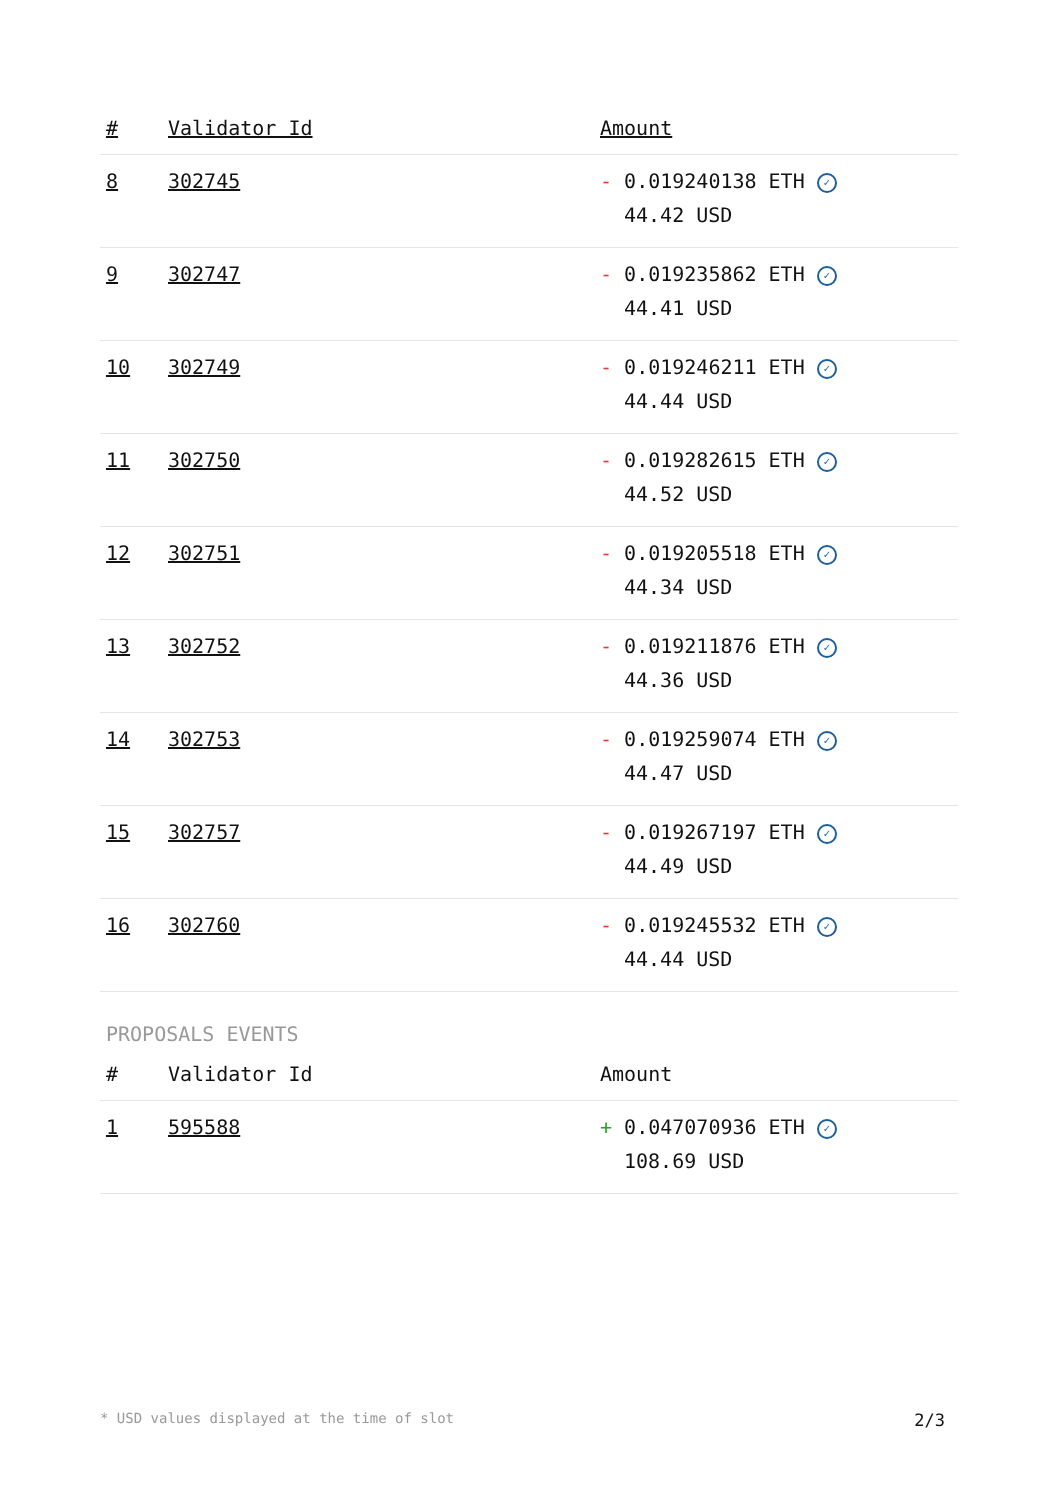| # | Validator Id | Amount |
| --- | --- | --- |
| 8 | 302745 | - 0.019240138 ETH ✓ 44.42 USD |
| 9 | 302747 | - 0.019235862 ETH ✓ 44.41 USD |
| 10 | 302749 | - 0.019246211 ETH ✓ 44.44 USD |
| 11 | 302750 | - 0.019282615 ETH ✓ 44.52 USD |
| 12 | 302751 | - 0.019205518 ETH ✓ 44.34 USD |
| 13 | 302752 | - 0.019211876 ETH ✓ 44.36 USD |
| 14 | 302753 | - 0.019259074 ETH ✓ 44.47 USD |
| 15 | 302757 | - 0.019267197 ETH ✓ 44.49 USD |
| 16 | 302760 | - 0.019245532 ETH ✓ 44.44 USD |
PROPOSALS EVENTS
| # | Validator Id | Amount |
| --- | --- | --- |
| 1 | 595588 | + 0.047070936 ETH ✓ 108.69 USD |
* USD values displayed at the time of slot 2/3